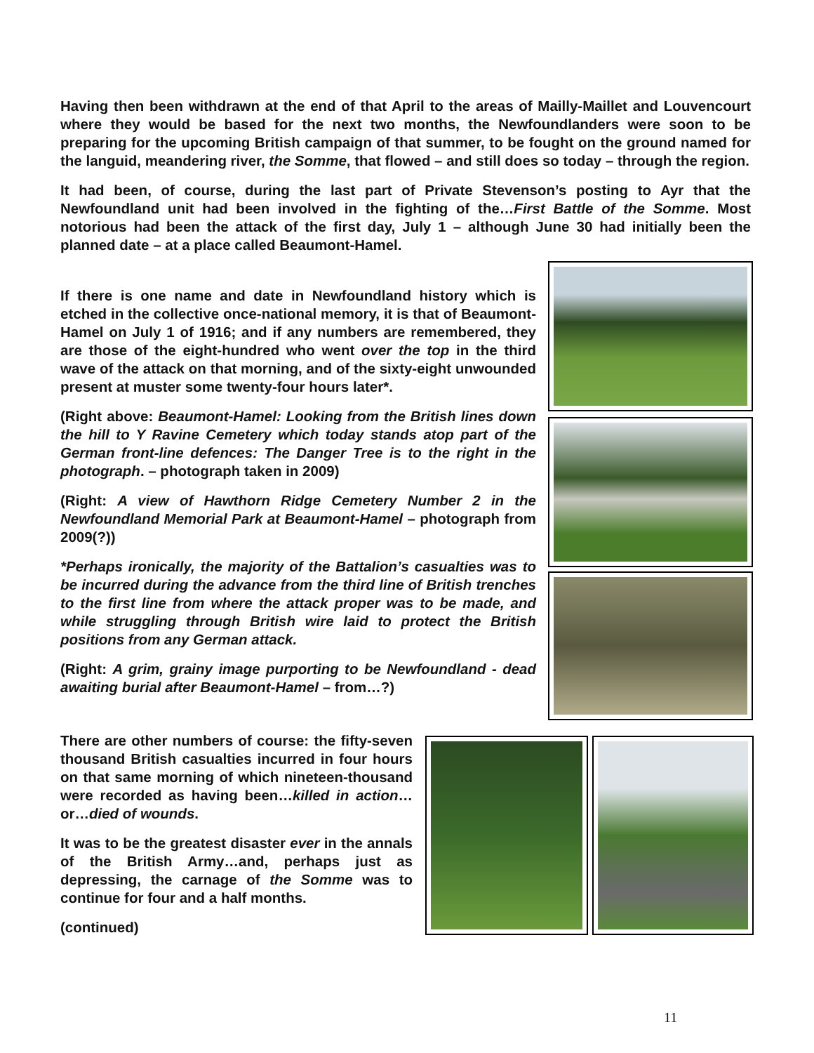Having then been withdrawn at the end of that April to the areas of Mailly-Maillet and Louvencourt where they would be based for the next two months, the Newfoundlanders were soon to be preparing for the upcoming British campaign of that summer, to be fought on the ground named for the languid, meandering river, the Somme, that flowed – and still does so today – through the region.
It had been, of course, during the last part of Private Stevenson’s posting to Ayr that the Newfoundland unit had been involved in the fighting of the…First Battle of the Somme. Most notorious had been the attack of the first day, July 1 – although June 30 had initially been the planned date – at a place called Beaumont-Hamel.
If there is one name and date in Newfoundland history which is etched in the collective once-national memory, it is that of Beaumont-Hamel on July 1 of 1916; and if any numbers are remembered, they are those of the eight-hundred who went over the top in the third wave of the attack on that morning, and of the sixty-eight unwounded present at muster some twenty-four hours later*.
(Right above: Beaumont-Hamel: Looking from the British lines down the hill to Y Ravine Cemetery which today stands atop part of the German front-line defences: The Danger Tree is to the right in the photograph. – photograph taken in 2009)
(Right: A view of Hawthorn Ridge Cemetery Number 2 in the Newfoundland Memorial Park at Beaumont-Hamel – photograph from 2009(?))
*Perhaps ironically, the majority of the Battalion’s casualties was to be incurred during the advance from the third line of British trenches to the first line from where the attack proper was to be made, and while struggling through British wire laid to protect the British positions from any German attack.
(Right: A grim, grainy image purporting to be Newfoundland - dead awaiting burial after Beaumont-Hamel – from…?)
There are other numbers of course: the fifty-seven thousand British casualties incurred in four hours on that same morning of which nineteen-thousand were recorded as having been…killed in action…or…died of wounds.
It was to be the greatest disaster ever in the annals of the British Army…and, perhaps just as depressing, the carnage of the Somme was to continue for four and a half months.
(continued)
11